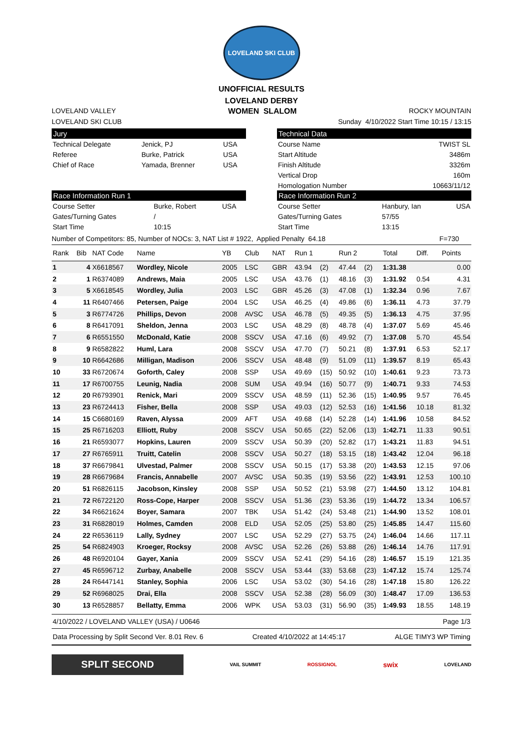LOVELAND SKI CLUB
UNOFFICIAL RESULTS
LOVELAND DERBY
LOVELAND VALLEY WOMEN SLALOM ROCKY MOUNTAIN
LOVELAND SKI CLUB Sunday 4/10/2022 Start Time 10:15 / 13:15
Jury
| Technical Delegate | Jenick, PJ | USA |
| Referee | Burke, Patrick | USA |
| Chief of Race | Yamada, Brenner | USA |
Race Information Run 1
| Course Setter | Burke, Robert | USA |
| Gates/Turning Gates | / | |
| Start Time | 10:15 | |
Technical Data
| Course Name | TWIST SL |
| Start Altitude | 3486m |
| Finish Altitude | 3326m |
| Vertical Drop | 160m |
| Homologation Number | 10663/11/12 |
Race Information Run 2
| Course Setter | Hanbury, Ian | USA |
| Gates/Turning Gates | 57/55 | |
| Start Time | 13:15 | |
Number of Competitors: 85, Number of NOCs: 3, NAT List # 1922, Applied Penalty 64.18 F=730
| Rank | Bib | NAT Code | Name | YB | Club | NAT | Run 1 | | Run 2 | | Total | Diff. | Points |
| --- | --- | --- | --- | --- | --- | --- | --- | --- | --- | --- | --- | --- | --- |
| 1 | 4 | X6618567 | Wordley, Nicole | 2005 | LSC | GBR | 43.94 | (2) | 47.44 | (2) | 1:31.38 | | 0.00 |
| 2 | 1 | R6374089 | Andrews, Maia | 2005 | LSC | USA | 43.76 | (1) | 48.16 | (3) | 1:31.92 | 0.54 | 4.31 |
| 3 | 5 | X6618545 | Wordley, Julia | 2003 | LSC | GBR | 45.26 | (3) | 47.08 | (1) | 1:32.34 | 0.96 | 7.67 |
| 4 | 11 | R6407466 | Petersen, Paige | 2004 | LSC | USA | 46.25 | (4) | 49.86 | (6) | 1:36.11 | 4.73 | 37.79 |
| 5 | 3 | R6774726 | Phillips, Devon | 2008 | AVSC | USA | 46.78 | (5) | 49.35 | (5) | 1:36.13 | 4.75 | 37.95 |
| 6 | 8 | R6417091 | Sheldon, Jenna | 2003 | LSC | USA | 48.29 | (8) | 48.78 | (4) | 1:37.07 | 5.69 | 45.46 |
| 7 | 6 | R6551550 | McDonald, Katie | 2008 | SSCV | USA | 47.16 | (6) | 49.92 | (7) | 1:37.08 | 5.70 | 45.54 |
| 8 | 9 | R6582822 | Huml, Lara | 2008 | SSCV | USA | 47.70 | (7) | 50.21 | (8) | 1:37.91 | 6.53 | 52.17 |
| 9 | 10 | R6642686 | Milligan, Madison | 2006 | SSCV | USA | 48.48 | (9) | 51.09 | (11) | 1:39.57 | 8.19 | 65.43 |
| 10 | 33 | R6720674 | Goforth, Caley | 2008 | SSP | USA | 49.69 | (15) | 50.92 | (10) | 1:40.61 | 9.23 | 73.73 |
| 11 | 17 | R6700755 | Leunig, Nadia | 2008 | SUM | USA | 49.94 | (16) | 50.77 | (9) | 1:40.71 | 9.33 | 74.53 |
| 12 | 20 | R6793901 | Renick, Mari | 2009 | SSCV | USA | 48.59 | (11) | 52.36 | (15) | 1:40.95 | 9.57 | 76.45 |
| 13 | 23 | R6724413 | Fisher, Bella | 2008 | SSP | USA | 49.03 | (12) | 52.53 | (16) | 1:41.56 | 10.18 | 81.32 |
| 14 | 15 | C6680169 | Raven, Alyssa | 2009 | AFT | USA | 49.68 | (14) | 52.28 | (14) | 1:41.96 | 10.58 | 84.52 |
| 15 | 25 | R6716203 | Elliott, Ruby | 2008 | SSCV | USA | 50.65 | (22) | 52.06 | (13) | 1:42.71 | 11.33 | 90.51 |
| 16 | 21 | R6593077 | Hopkins, Lauren | 2009 | SSCV | USA | 50.39 | (20) | 52.82 | (17) | 1:43.21 | 11.83 | 94.51 |
| 17 | 27 | R6765911 | Truitt, Catelin | 2008 | SSCV | USA | 50.27 | (18) | 53.15 | (18) | 1:43.42 | 12.04 | 96.18 |
| 18 | 37 | R6679841 | Ulvestad, Palmer | 2008 | SSCV | USA | 50.15 | (17) | 53.38 | (20) | 1:43.53 | 12.15 | 97.06 |
| 19 | 28 | R6679684 | Francis, Annabelle | 2007 | AVSC | USA | 50.35 | (19) | 53.56 | (22) | 1:43.91 | 12.53 | 100.10 |
| 20 | 51 | R6826115 | Jacobson, Kinsley | 2008 | SSP | USA | 50.52 | (21) | 53.98 | (27) | 1:44.50 | 13.12 | 104.81 |
| 21 | 72 | R6722120 | Ross-Cope, Harper | 2008 | SSCV | USA | 51.36 | (23) | 53.36 | (19) | 1:44.72 | 13.34 | 106.57 |
| 22 | 34 | R6621624 | Boyer, Samara | 2007 | TBK | USA | 51.42 | (24) | 53.48 | (21) | 1:44.90 | 13.52 | 108.01 |
| 23 | 31 | R6828019 | Holmes, Camden | 2008 | ELD | USA | 52.05 | (25) | 53.80 | (25) | 1:45.85 | 14.47 | 115.60 |
| 24 | 22 | R6536119 | Lally, Sydney | 2007 | LSC | USA | 52.29 | (27) | 53.75 | (24) | 1:46.04 | 14.66 | 117.11 |
| 25 | 54 | R6824903 | Kroeger, Rocksy | 2008 | AVSC | USA | 52.26 | (26) | 53.88 | (26) | 1:46.14 | 14.76 | 117.91 |
| 26 | 48 | R6920104 | Gayer, Xania | 2009 | SSCV | USA | 52.41 | (29) | 54.16 | (28) | 1:46.57 | 15.19 | 121.35 |
| 27 | 45 | R6596712 | Zurbay, Anabelle | 2008 | SSCV | USA | 53.44 | (33) | 53.68 | (23) | 1:47.12 | 15.74 | 125.74 |
| 28 | 24 | R6447141 | Stanley, Sophia | 2006 | LSC | USA | 53.02 | (30) | 54.16 | (28) | 1:47.18 | 15.80 | 126.22 |
| 29 | 52 | R6968025 | Drai, Ella | 2008 | SSCV | USA | 52.38 | (28) | 56.09 | (30) | 1:48.47 | 17.09 | 136.53 |
| 30 | 13 | R6528857 | Bellatty, Emma | 2006 | WPK | USA | 53.03 | (31) | 56.90 | (35) | 1:49.93 | 18.55 | 148.19 |
4/10/2022 / LOVELAND VALLEY (USA) / U0646 Page 1/3
Data Processing by Split Second Ver. 8.01 Rev. 6 Created 4/10/2022 at 14:45:17 ALGE TIMY3 WP Timing
SPLIT SECOND
VAIL SUMMIT ROSSIGNOL swix LOVELAND